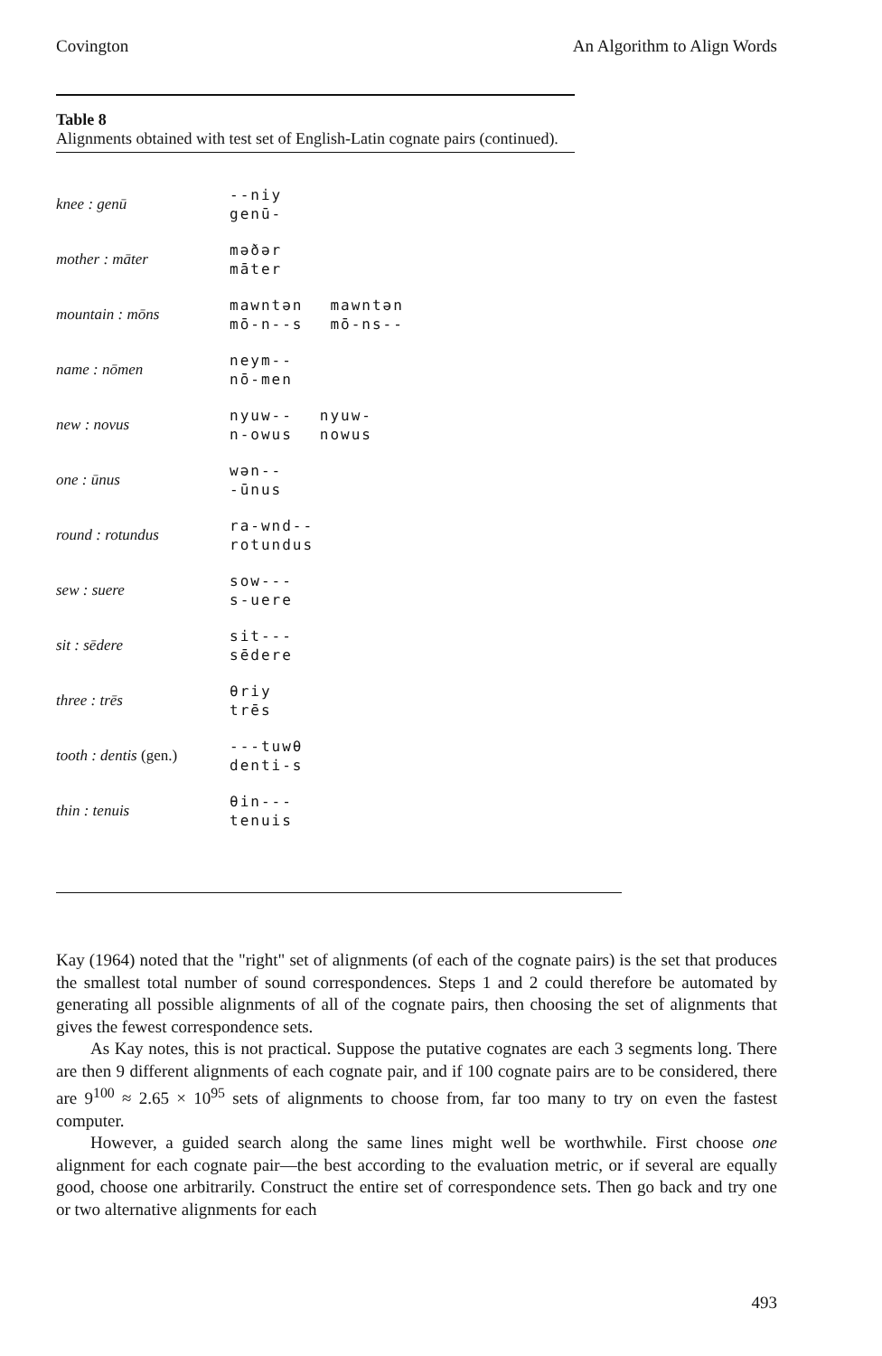Covington An Algorithm to Align Words
Table 8
Alignments obtained with test set of English-Latin cognate pairs (continued).
| knee : genū | --niy genū- |
| mother : māter | məðər māter |
| mountain : mōns | mawntən mō-n--s mawntən mō-ns-- |
| name : nōmen | neym-- nō-men |
| new : novus | nyuw-- n-owus nyuw- nowus |
| one : ūnus | wən-- -ūnus |
| round : rotundus | ra-wnd-- rotundus |
| sew : suere | sow--- s-uere |
| sit : sēdere | sit--- sēdere |
| three : trēs | θriy trēs |
| tooth : dentis (gen.) | ---tuwθ denti-s |
| thin : tenuis | θin--- tenuis |
Kay (1964) noted that the "right" set of alignments (of each of the cognate pairs) is the set that produces the smallest total number of sound correspondences. Steps 1 and 2 could therefore be automated by generating all possible alignments of all of the cognate pairs, then choosing the set of alignments that gives the fewest correspondence sets.
As Kay notes, this is not practical. Suppose the putative cognates are each 3 segments long. There are then 9 different alignments of each cognate pair, and if 100 cognate pairs are to be considered, there are 9<sup>100</sup> ≈ 2.65 × 10<sup>95</sup> sets of alignments to choose from, far too many to try on even the fastest computer.
However, a guided search along the same lines might well be worthwhile. First choose one alignment for each cognate pair—the best according to the evaluation metric, or if several are equally good, choose one arbitrarily. Construct the entire set of correspondence sets. Then go back and try one or two alternative alignments for each
493